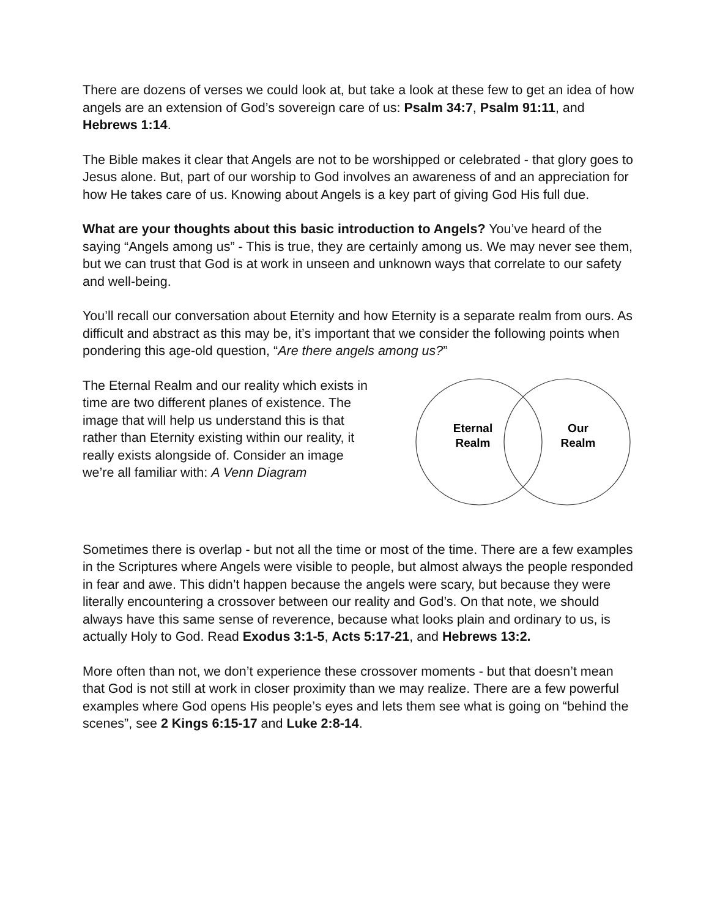There are dozens of verses we could look at, but take a look at these few to get an idea of how angels are an extension of God’s sovereign care of us: Psalm 34:7, Psalm 91:11, and Hebrews 1:14.
The Bible makes it clear that Angels are not to be worshipped or celebrated - that glory goes to Jesus alone. But, part of our worship to God involves an awareness of and an appreciation for how He takes care of us. Knowing about Angels is a key part of giving God His full due.
What are your thoughts about this basic introduction to Angels? You’ve heard of the saying “Angels among us” - This is true, they are certainly among us. We may never see them, but we can trust that God is at work in unseen and unknown ways that correlate to our safety and well-being.
You’ll recall our conversation about Eternity and how Eternity is a separate realm from ours. As difficult and abstract as this may be, it’s important that we consider the following points when pondering this age-old question, “Are there angels among us?”
The Eternal Realm and our reality which exists in time are two different planes of existence. The image that will help us understand this is that rather than Eternity existing within our reality, it really exists alongside of. Consider an image we’re all familiar with: A Venn Diagram
Eternal
Realm
Our
Realm
Sometimes there is overlap - but not all the time or most of the time. There are a few examples in the Scriptures where Angels were visible to people, but almost always the people responded in fear and awe. This didn’t happen because the angels were scary, but because they were literally encountering a crossover between our reality and God’s. On that note, we should always have this same sense of reverence, because what looks plain and ordinary to us, is actually Holy to God. Read Exodus 3:1-5, Acts 5:17-21, and Hebrews 13:2.
More often than not, we don’t experience these crossover moments - but that doesn’t mean that God is not still at work in closer proximity than we may realize. There are a few powerful examples where God opens His people’s eyes and lets them see what is going on “behind the scenes”, see 2 Kings 6:15-17 and Luke 2:8-14.